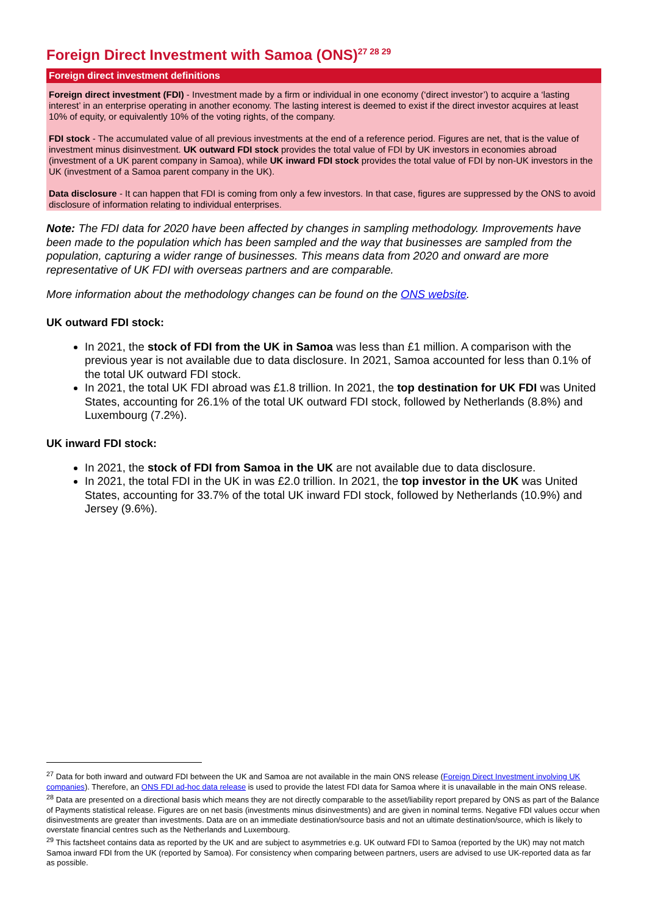Foreign Direct Investment with Samoa (ONS)<sup>27 28 29</sup>
Foreign direct investment definitions
Foreign direct investment (FDI) - Investment made by a firm or individual in one economy (‘direct investor’) to acquire a ‘lasting interest’ in an enterprise operating in another economy. The lasting interest is deemed to exist if the direct investor acquires at least 10% of equity, or equivalently 10% of the voting rights, of the company.
FDI stock - The accumulated value of all previous investments at the end of a reference period. Figures are net, that is the value of investment minus disinvestment. UK outward FDI stock provides the total value of FDI by UK investors in economies abroad (investment of a UK parent company in Samoa), while UK inward FDI stock provides the total value of FDI by non-UK investors in the UK (investment of a Samoa parent company in the UK).
Data disclosure - It can happen that FDI is coming from only a few investors. In that case, figures are suppressed by the ONS to avoid disclosure of information relating to individual enterprises.
Note: The FDI data for 2020 have been affected by changes in sampling methodology. Improvements have been made to the population which has been sampled and the way that businesses are sampled from the population, capturing a wider range of businesses. This means data from 2020 and onward are more representative of UK FDI with overseas partners and are comparable.
More information about the methodology changes can be found on the ONS website.
UK outward FDI stock:
In 2021, the stock of FDI from the UK in Samoa was less than £1 million. A comparison with the previous year is not available due to data disclosure. In 2021, Samoa accounted for less than 0.1% of the total UK outward FDI stock.
In 2021, the total UK FDI abroad was £1.8 trillion. In 2021, the top destination for UK FDI was United States, accounting for 26.1% of the total UK outward FDI stock, followed by Netherlands (8.8%) and Luxembourg (7.2%).
UK inward FDI stock:
In 2021, the stock of FDI from Samoa in the UK are not available due to data disclosure.
In 2021, the total FDI in the UK in was £2.0 trillion. In 2021, the top investor in the UK was United States, accounting for 33.7% of the total UK inward FDI stock, followed by Netherlands (10.9%) and Jersey (9.6%).
<sup>27</sup> Data for both inward and outward FDI between the UK and Samoa are not available in the main ONS release (Foreign Direct Investment involving UK companies). Therefore, an ONS FDI ad-hoc data release is used to provide the latest FDI data for Samoa where it is unavailable in the main ONS release.
<sup>28</sup> Data are presented on a directional basis which means they are not directly comparable to the asset/liability report prepared by ONS as part of the Balance of Payments statistical release. Figures are on net basis (investments minus disinvestments) and are given in nominal terms. Negative FDI values occur when disinvestments are greater than investments. Data are on an immediate destination/source basis and not an ultimate destination/source, which is likely to overstate financial centres such as the Netherlands and Luxembourg.
<sup>29</sup> This factsheet contains data as reported by the UK and are subject to asymmetries e.g. UK outward FDI to Samoa (reported by the UK) may not match Samoa inward FDI from the UK (reported by Samoa). For consistency when comparing between partners, users are advised to use UK-reported data as far as possible.